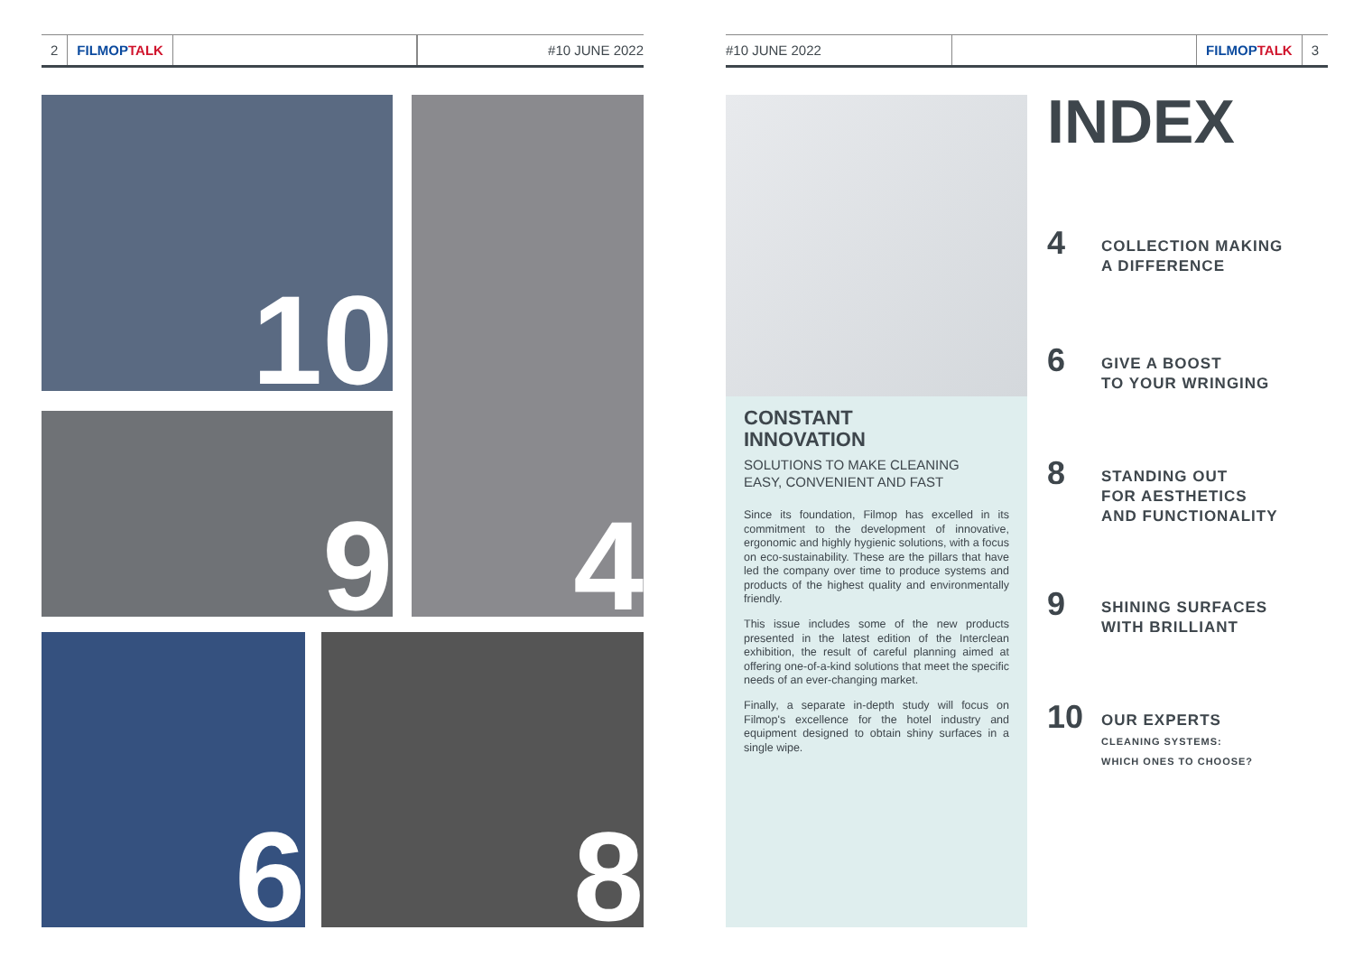2 FILMOP TALK #10 JUNE 2022
#10 JUNE 2022 FILMOP TALK 3
10 4
9
6 8
CONSTANT
INNOVATION
SOLUTIONS TO MAKE CLEANING
EASY, CONVENIENT AND FAST
Since its foundation, Filmop has excelled in its commitment to the development of innovative, ergonomic and highly hygienic solutions, with a focus on eco-sustainability. These are the pillars that have led the company over time to produce systems and products of the highest quality and environmentally friendly.
This issue includes some of the new products presented in the latest edition of the Interclean exhibition, the result of careful planning aimed at offering one-of-a-kind solutions that meet the specific needs of an ever-changing market.
Finally, a separate in-depth study will focus on Filmop's excellence for the hotel industry and equipment designed to obtain shiny surfaces in a single wipe.
INDEX
4
COLLECTION MAKING
A DIFFERENCE
6
GIVE A BOOST
TO YOUR WRINGING
8
STANDING OUT
FOR AESTHETICS
AND FUNCTIONALITY
9
SHINING SURFACES
WITH BRILLIANT
10
OUR EXPERTS
CLEANING SYSTEMS:
WHICH ONES TO CHOOSE?